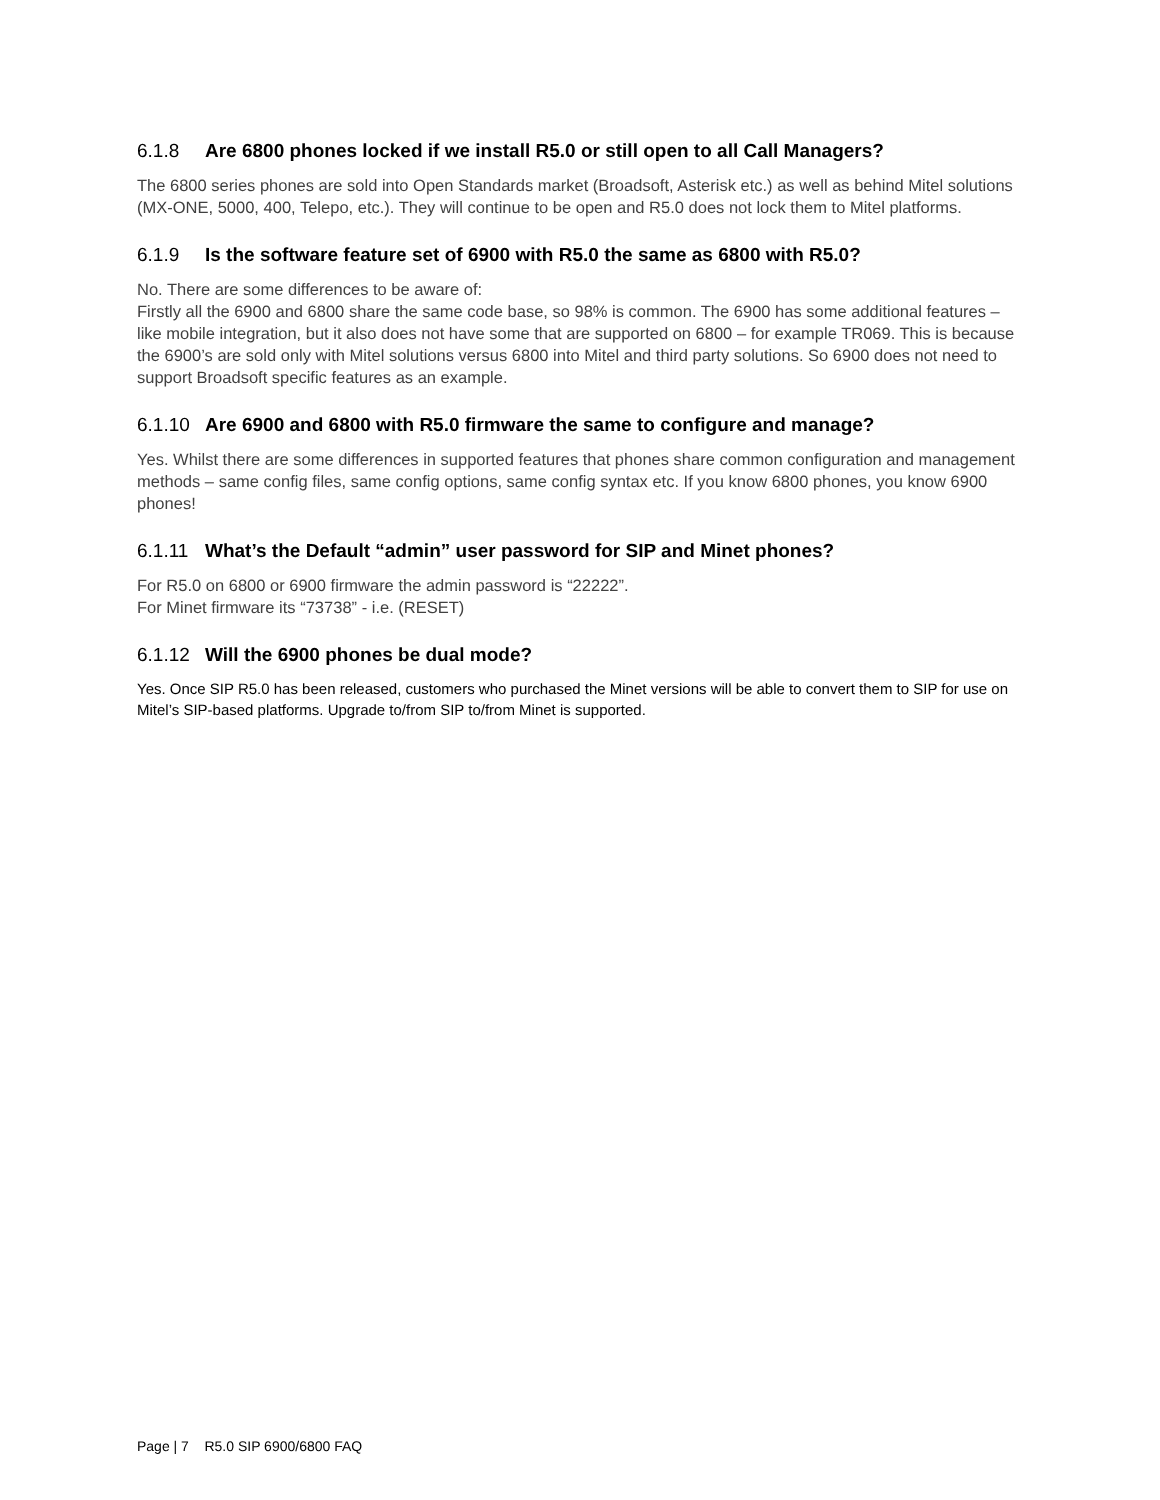6.1.8 Are 6800 phones locked if we install R5.0 or still open to all Call Managers?
The 6800 series phones are sold into Open Standards market (Broadsoft, Asterisk etc.) as well as behind Mitel solutions (MX-ONE, 5000, 400, Telepo, etc.). They will continue to be open and R5.0 does not lock them to Mitel platforms.
6.1.9 Is the software feature set of 6900 with R5.0 the same as 6800 with R5.0?
No. There are some differences to be aware of:
Firstly all the 6900 and 6800 share the same code base, so 98% is common. The 6900 has some additional features – like mobile integration, but it also does not have some that are supported on 6800 – for example TR069. This is because the 6900’s are sold only with Mitel solutions versus 6800 into Mitel and third party solutions. So 6900 does not need to support Broadsoft specific features as an example.
6.1.10 Are 6900 and 6800 with R5.0 firmware the same to configure and manage?
Yes. Whilst there are some differences in supported features that phones share common configuration and management methods – same config files, same config options, same config syntax etc. If you know 6800 phones, you know 6900 phones!
6.1.11 What’s the Default “admin” user password for SIP and Minet phones?
For R5.0 on 6800 or 6900 firmware the admin password is “22222”.
For Minet firmware its “73738” - i.e. (RESET)
6.1.12 Will the 6900 phones be dual mode?
Yes. Once SIP R5.0 has been released, customers who purchased the Minet versions will be able to convert them to SIP for use on Mitel’s SIP-based platforms. Upgrade to/from SIP to/from Minet is supported.
Page | 7 R5.0 SIP 6900/6800 FAQ